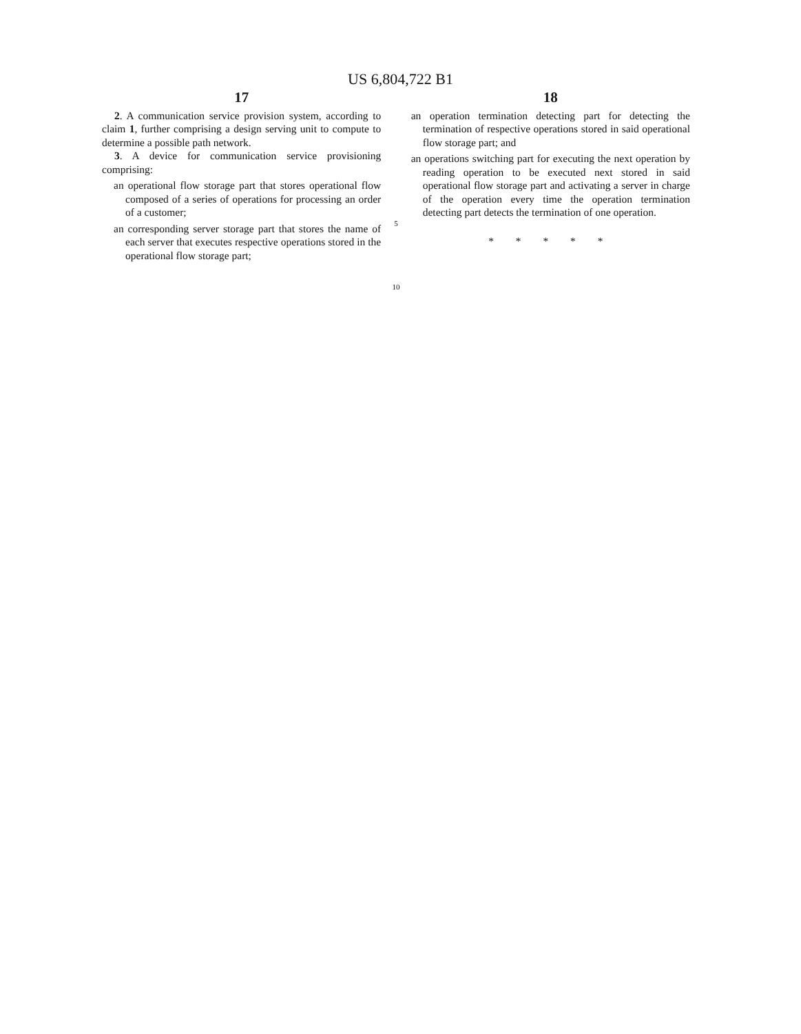US 6,804,722 B1
17
2. A communication service provision system, according to claim 1, further comprising a design serving unit to compute to determine a possible path network.
3. A device for communication service provisioning comprising:
an operational flow storage part that stores operational flow composed of a series of operations for processing an order of a customer;
an corresponding server storage part that stores the name of each server that executes respective operations stored in the operational flow storage part;
5
10
18
an operation termination detecting part for detecting the termination of respective operations stored in said operational flow storage part; and
an operations switching part for executing the next operation by reading operation to be executed next stored in said operational flow storage part and activating a server in charge of the operation every time the operation termination detecting part detects the termination of one operation.
* * * * *